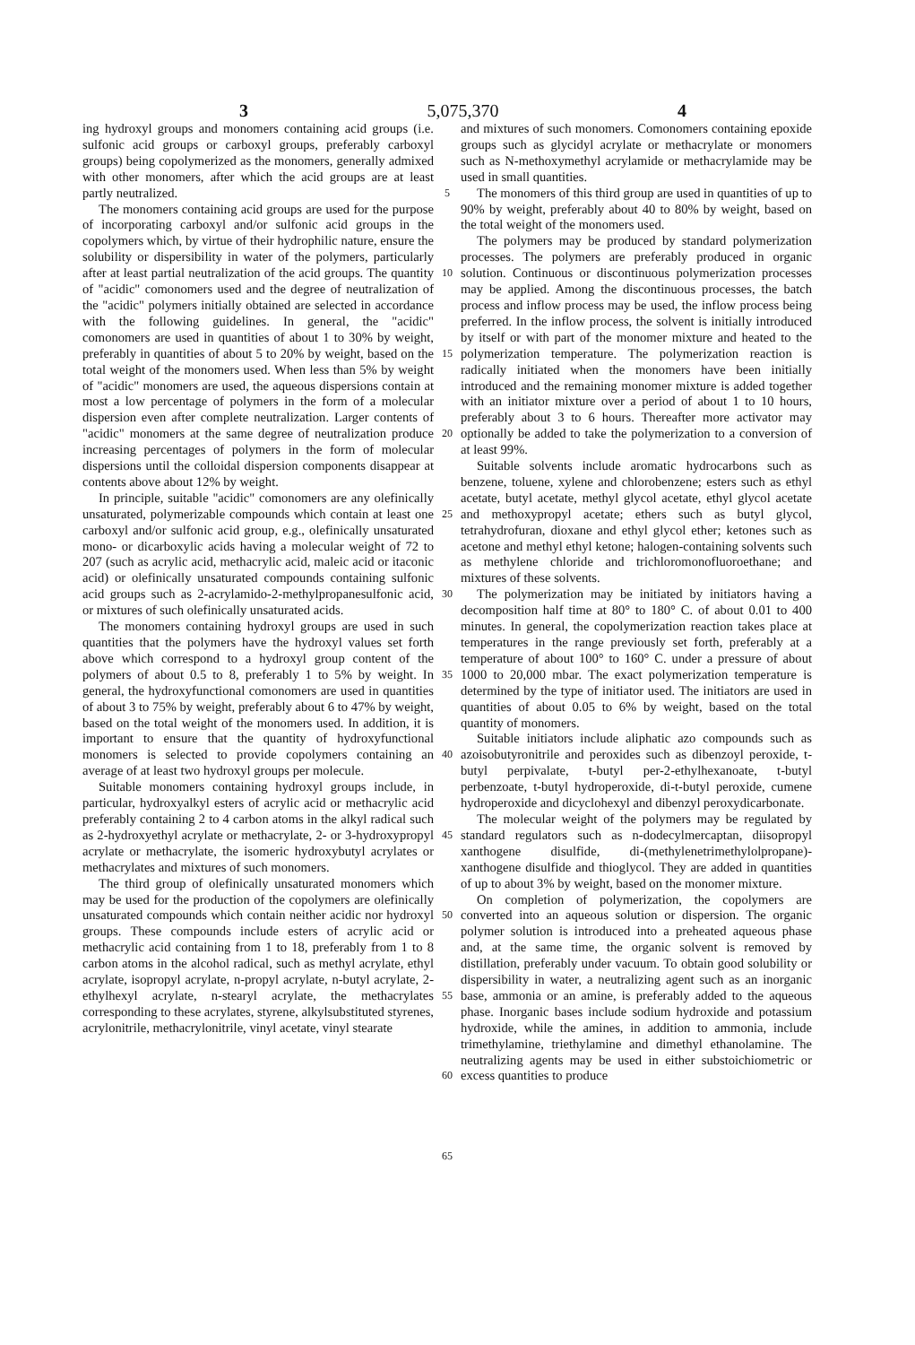3 5,075,370 4
ing hydroxyl groups and monomers containing acid groups (i.e. sulfonic acid groups or carboxyl groups, preferably carboxyl groups) being copolymerized as the monomers, generally admixed with other monomers, after which the acid groups are at least partly neutralized.
The monomers containing acid groups are used for the purpose of incorporating carboxyl and/or sulfonic acid groups in the copolymers which, by virtue of their hydrophilic nature, ensure the solubility or dispersibility in water of the polymers, particularly after at least partial neutralization of the acid groups. The quantity of "acidic" comonomers used and the degree of neutralization of the "acidic" polymers initially obtained are selected in accordance with the following guidelines. In general, the "acidic" comonomers are used in quantities of about 1 to 30% by weight, preferably in quantities of about 5 to 20% by weight, based on the total weight of the monomers used. When less than 5% by weight of "acidic" monomers are used, the aqueous dispersions contain at most a low percentage of polymers in the form of a molecular dispersion even after complete neutralization. Larger contents of "acidic" monomers at the same degree of neutralization produce increasing percentages of polymers in the form of molecular dispersions until the colloidal dispersion components disappear at contents above about 12% by weight.
In principle, suitable "acidic" comonomers are any olefinically unsaturated, polymerizable compounds which contain at least one carboxyl and/or sulfonic acid group, e.g., olefinically unsaturated mono- or dicarboxylic acids having a molecular weight of 72 to 207 (such as acrylic acid, methacrylic acid, maleic acid or itaconic acid) or olefinically unsaturated compounds containing sulfonic acid groups such as 2-acrylamido-2-methylpropanesulfonic acid, or mixtures of such olefinically unsaturated acids.
The monomers containing hydroxyl groups are used in such quantities that the polymers have the hydroxyl values set forth above which correspond to a hydroxyl group content of the polymers of about 0.5 to 8, preferably 1 to 5% by weight. In general, the hydroxyfunctional comonomers are used in quantities of about 3 to 75% by weight, preferably about 6 to 47% by weight, based on the total weight of the monomers used. In addition, it is important to ensure that the quantity of hydroxyfunctional monomers is selected to provide copolymers containing an average of at least two hydroxyl groups per molecule.
Suitable monomers containing hydroxyl groups include, in particular, hydroxyalkyl esters of acrylic acid or methacrylic acid preferably containing 2 to 4 carbon atoms in the alkyl radical such as 2-hydroxyethyl acrylate or methacrylate, 2- or 3-hydroxypropyl acrylate or methacrylate, the isomeric hydroxybutyl acrylates or methacrylates and mixtures of such monomers.
The third group of olefinically unsaturated monomers which may be used for the production of the copolymers are olefinically unsaturated compounds which contain neither acidic nor hydroxyl groups. These compounds include esters of acrylic acid or methacrylic acid containing from 1 to 18, preferably from 1 to 8 carbon atoms in the alcohol radical, such as methyl acrylate, ethyl acrylate, isopropyl acrylate, n-propyl acrylate, n-butyl acrylate, 2-ethylhexyl acrylate, n-stearyl acrylate, the methacrylates corresponding to these acrylates, styrene, alkylsubstituted styrenes, acrylonitrile, methacrylonitrile, vinyl acetate, vinyl stearate
5
10
15
20
25
30
35
40
45
50
55
60
65
and mixtures of such monomers. Comonomers containing epoxide groups such as glycidyl acrylate or methacrylate or monomers such as N-methoxymethyl acrylamide or methacrylamide may be used in small quantities.
The monomers of this third group are used in quantities of up to 90% by weight, preferably about 40 to 80% by weight, based on the total weight of the monomers used.
The polymers may be produced by standard polymerization processes. The polymers are preferably produced in organic solution. Continuous or discontinuous polymerization processes may be applied. Among the discontinuous processes, the batch process and inflow process may be used, the inflow process being preferred. In the inflow process, the solvent is initially introduced by itself or with part of the monomer mixture and heated to the polymerization temperature. The polymerization reaction is radically initiated when the monomers have been initially introduced and the remaining monomer mixture is added together with an initiator mixture over a period of about 1 to 10 hours, preferably about 3 to 6 hours. Thereafter more activator may optionally be added to take the polymerization to a conversion of at least 99%.
Suitable solvents include aromatic hydrocarbons such as benzene, toluene, xylene and chlorobenzene; esters such as ethyl acetate, butyl acetate, methyl glycol acetate, ethyl glycol acetate and methoxypropyl acetate; ethers such as butyl glycol, tetrahydrofuran, dioxane and ethyl glycol ether; ketones such as acetone and methyl ethyl ketone; halogen-containing solvents such as methylene chloride and trichloromonofluoroethane; and mixtures of these solvents.
The polymerization may be initiated by initiators having a decomposition half time at 80° to 180° C. of about 0.01 to 400 minutes. In general, the copolymerization reaction takes place at temperatures in the range previously set forth, preferably at a temperature of about 100° to 160° C. under a pressure of about 1000 to 20,000 mbar. The exact polymerization temperature is determined by the type of initiator used. The initiators are used in quantities of about 0.05 to 6% by weight, based on the total quantity of monomers.
Suitable initiators include aliphatic azo compounds such as azoisobutyronitrile and peroxides such as dibenzoyl peroxide, t-butyl perpivalate, t-butyl per-2-ethylhexanoate, t-butyl perbenzoate, t-butyl hydroperoxide, di-t-butyl peroxide, cumene hydroperoxide and dicyclohexyl and dibenzyl peroxydicarbonate.
The molecular weight of the polymers may be regulated by standard regulators such as n-dodecylmercaptan, diisopropyl xanthogene disulfide, di-(methylenetrimethylolpropane)-xanthogene disulfide and thioglycol. They are added in quantities of up to about 3% by weight, based on the monomer mixture.
On completion of polymerization, the copolymers are converted into an aqueous solution or dispersion. The organic polymer solution is introduced into a preheated aqueous phase and, at the same time, the organic solvent is removed by distillation, preferably under vacuum. To obtain good solubility or dispersibility in water, a neutralizing agent such as an inorganic base, ammonia or an amine, is preferably added to the aqueous phase. Inorganic bases include sodium hydroxide and potassium hydroxide, while the amines, in addition to ammonia, include trimethylamine, triethylamine and dimethyl ethanolamine. The neutralizing agents may be used in either substoichiometric or excess quantities to produce